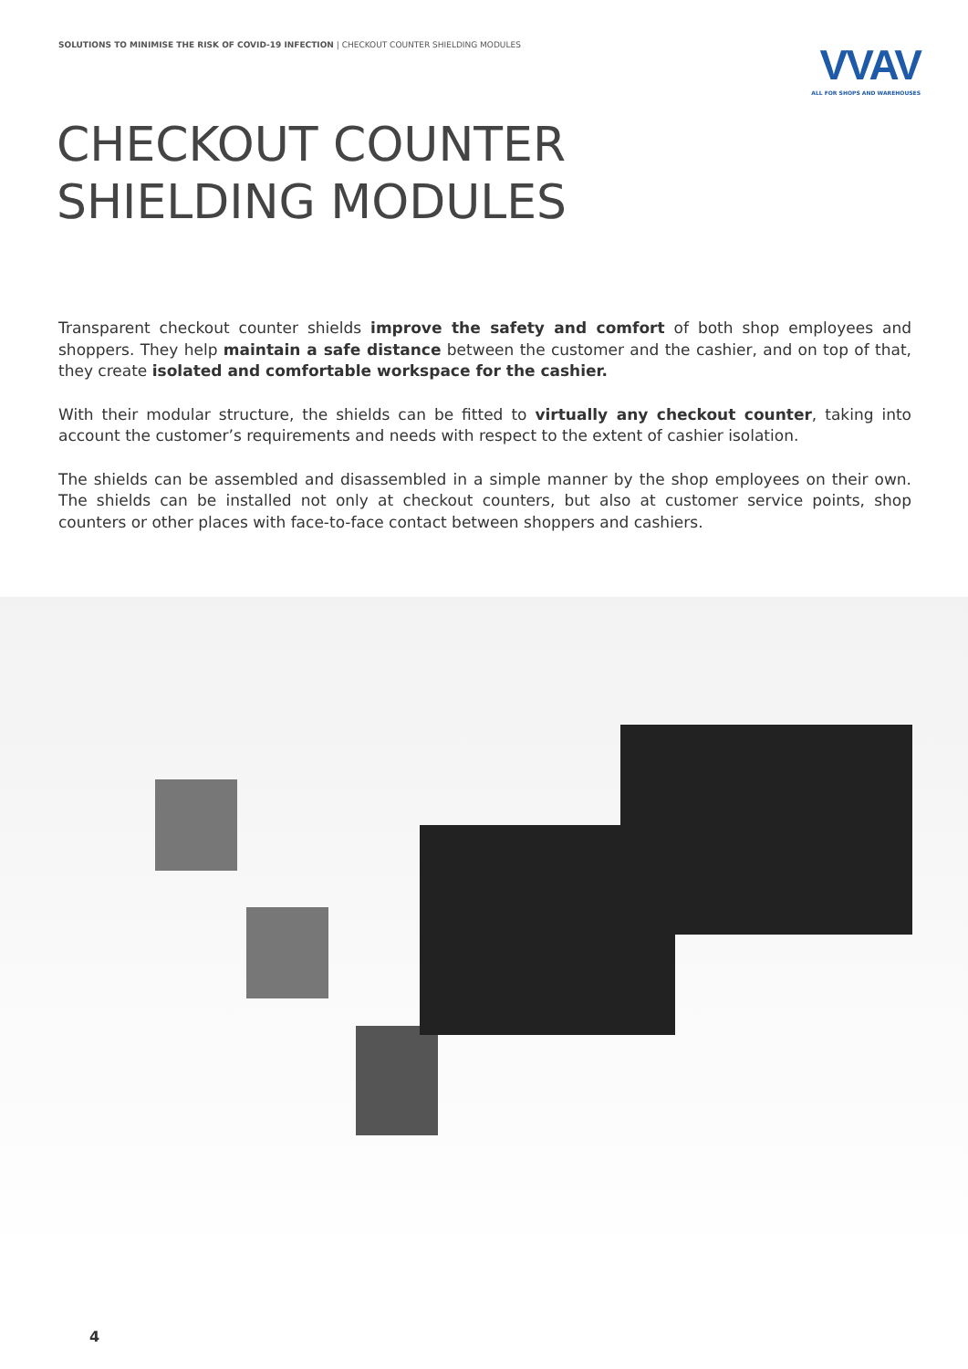SOLUTIONS TO MINIMISE THE RISK OF COVID-19 INFECTION | CHECKOUT COUNTER SHIELDING MODULES
VVAV
ALL FOR SHOPS AND WAREHOUSES
CHECKOUT COUNTER
SHIELDING MODULES
Transparent checkout counter shields improve the safety and comfort of both shop employees and shoppers. They help maintain a safe distance between the customer and the cashier, and on top of that, they create isolated and comfortable workspace for the cashier.
With their modular structure, the shields can be fitted to virtually any checkout counter, taking into account the customer’s requirements and needs with respect to the extent of cashier isolation.
The shields can be assembled and disassembled in a simple manner by the shop employees on their own. The shields can be installed not only at checkout counters, but also at customer service points, shop counters or other places with face-to-face contact between shoppers and cashiers.
4